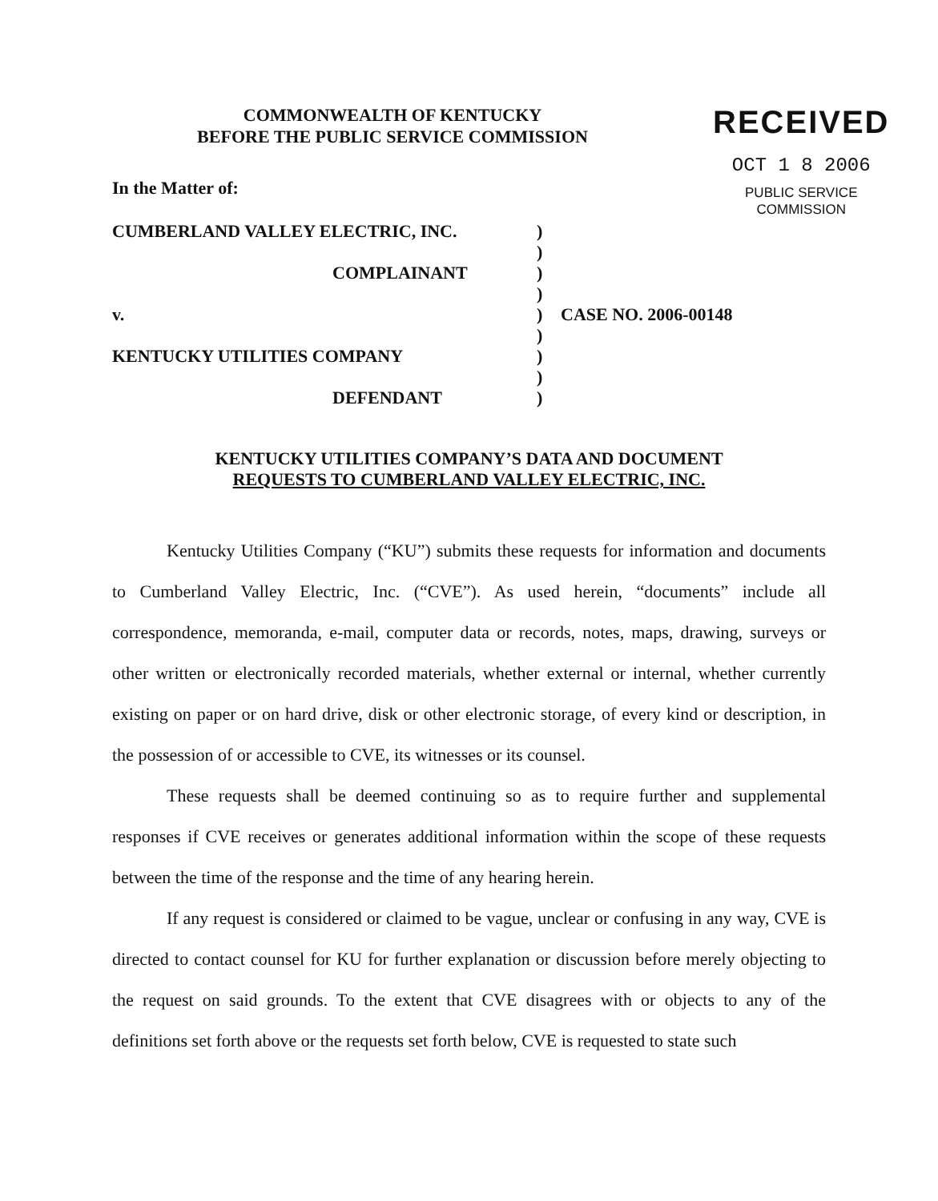COMMONWEALTH OF KENTUCKY
BEFORE THE PUBLIC SERVICE COMMISSION
RECEIVED
OCT 1 8 2006
PUBLIC SERVICE
COMMISSION
In the Matter of:
| CUMBERLAND VALLEY ELECTRIC, INC. | ) | |
| | ) | |
| COMPLAINANT | ) | |
| | ) | |
| v. | ) | CASE NO. 2006-00148 |
| | ) | |
| KENTUCKY UTILITIES COMPANY | ) | |
| | ) | |
| DEFENDANT | ) | |
KENTUCKY UTILITIES COMPANY’S DATA AND DOCUMENT
REQUESTS TO CUMBERLAND VALLEY ELECTRIC, INC.
Kentucky Utilities Company (“KU”) submits these requests for information and documents to Cumberland Valley Electric, Inc. (“CVE”). As used herein, “documents” include all correspondence, memoranda, e-mail, computer data or records, notes, maps, drawing, surveys or other written or electronically recorded materials, whether external or internal, whether currently existing on paper or on hard drive, disk or other electronic storage, of every kind or description, in the possession of or accessible to CVE, its witnesses or its counsel.
These requests shall be deemed continuing so as to require further and supplemental responses if CVE receives or generates additional information within the scope of these requests between the time of the response and the time of any hearing herein.
If any request is considered or claimed to be vague, unclear or confusing in any way, CVE is directed to contact counsel for KU for further explanation or discussion before merely objecting to the request on said grounds. To the extent that CVE disagrees with or objects to any of the definitions set forth above or the requests set forth below, CVE is requested to state such